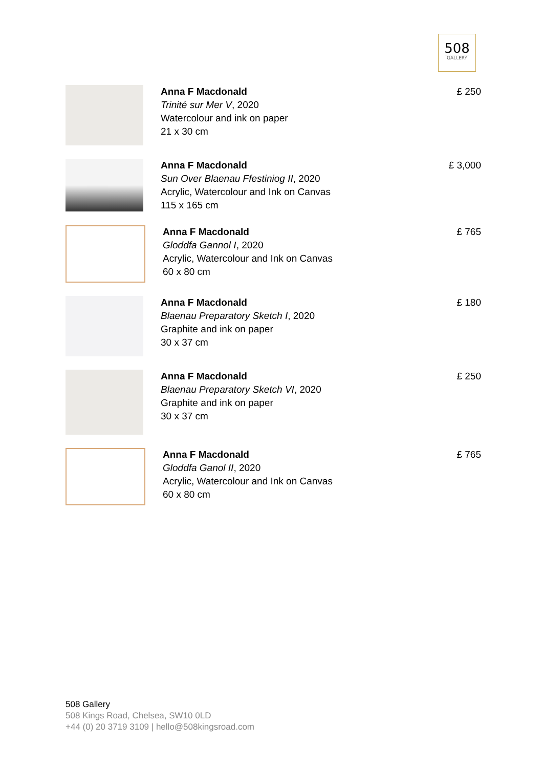508
GALLERY
Anna F Macdonald
Trinité sur Mer V, 2020
Watercolour and ink on paper
21 x 30 cm
£ 250
Anna F Macdonald
Sun Over Blaenau Ffestiniog II, 2020
Acrylic, Watercolour and Ink on Canvas
115 x 165 cm
£ 3,000
Anna F Macdonald
Gloddfa Gannol I, 2020
Acrylic, Watercolour and Ink on Canvas
60 x 80 cm
£ 765
Anna F Macdonald
Blaenau Preparatory Sketch I, 2020
Graphite and ink on paper
30 x 37 cm
£ 180
Anna F Macdonald
Blaenau Preparatory Sketch VI, 2020
Graphite and ink on paper
30 x 37 cm
£ 250
Anna F Macdonald
Gloddfa Ganol II, 2020
Acrylic, Watercolour and Ink on Canvas
60 x 80 cm
£ 765
508 Gallery
508 Kings Road, Chelsea, SW10 0LD
+44 (0) 20 3719 3109 | hello@508kingsroad.com